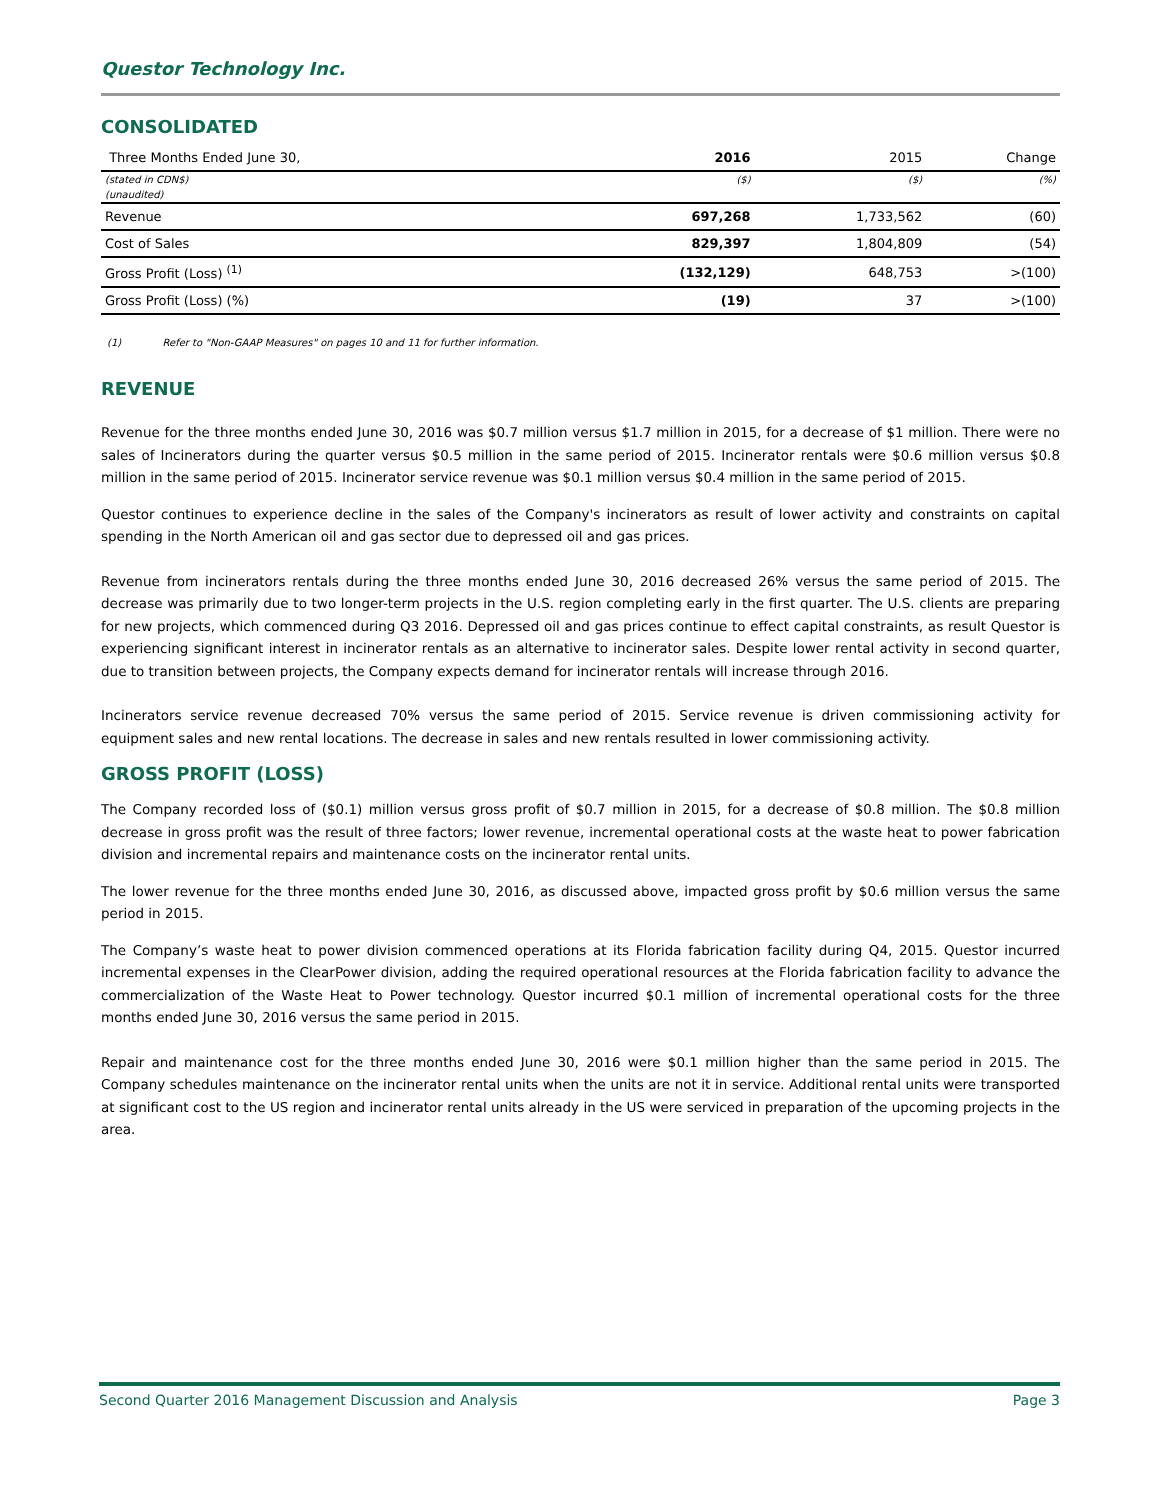Questor Technology Inc.
CONSOLIDATED
| Three Months Ended June 30, | 2016 | 2015 | Change |
| --- | --- | --- | --- |
| (stated in CDN$) | ($) | ($) | (%) |
| (unaudited) | | | |
| Revenue | 697,268 | 1,733,562 | (60) |
| Cost of Sales | 829,397 | 1,804,809 | (54) |
| Gross Profit (Loss) <sup>(1)</sup> | (132,129) | 648,753 | >(100) |
| Gross Profit (Loss) (%) | (19) | 37 | >(100) |
(1) Refer to "Non-GAAP Measures" on pages 10 and 11 for further information.
REVENUE
Revenue for the three months ended June 30, 2016 was $0.7 million versus $1.7 million in 2015, for a decrease of $1 million. There were no sales of Incinerators during the quarter versus $0.5 million in the same period of 2015. Incinerator rentals were $0.6 million versus $0.8 million in the same period of 2015. Incinerator service revenue was $0.1 million versus $0.4 million in the same period of 2015.
Questor continues to experience decline in the sales of the Company's incinerators as result of lower activity and constraints on capital spending in the North American oil and gas sector due to depressed oil and gas prices.
Revenue from incinerators rentals during the three months ended June 30, 2016 decreased 26% versus the same period of 2015. The decrease was primarily due to two longer-term projects in the U.S. region completing early in the first quarter. The U.S. clients are preparing for new projects, which commenced during Q3 2016. Depressed oil and gas prices continue to effect capital constraints, as result Questor is experiencing significant interest in incinerator rentals as an alternative to incinerator sales. Despite lower rental activity in second quarter, due to transition between projects, the Company expects demand for incinerator rentals will increase through 2016.
Incinerators service revenue decreased 70% versus the same period of 2015. Service revenue is driven commissioning activity for equipment sales and new rental locations. The decrease in sales and new rentals resulted in lower commissioning activity.
GROSS PROFIT (LOSS)
The Company recorded loss of ($0.1) million versus gross profit of $0.7 million in 2015, for a decrease of $0.8 million. The $0.8 million decrease in gross profit was the result of three factors; lower revenue, incremental operational costs at the waste heat to power fabrication division and incremental repairs and maintenance costs on the incinerator rental units.
The lower revenue for the three months ended June 30, 2016, as discussed above, impacted gross profit by $0.6 million versus the same period in 2015.
The Company’s waste heat to power division commenced operations at its Florida fabrication facility during Q4, 2015. Questor incurred incremental expenses in the ClearPower division, adding the required operational resources at the Florida fabrication facility to advance the commercialization of the Waste Heat to Power technology. Questor incurred $0.1 million of incremental operational costs for the three months ended June 30, 2016 versus the same period in 2015.
Repair and maintenance cost for the three months ended June 30, 2016 were $0.1 million higher than the same period in 2015. The Company schedules maintenance on the incinerator rental units when the units are not it in service. Additional rental units were transported at significant cost to the US region and incinerator rental units already in the US were serviced in preparation of the upcoming projects in the area.
Second Quarter 2016 Management Discussion and Analysis Page 3